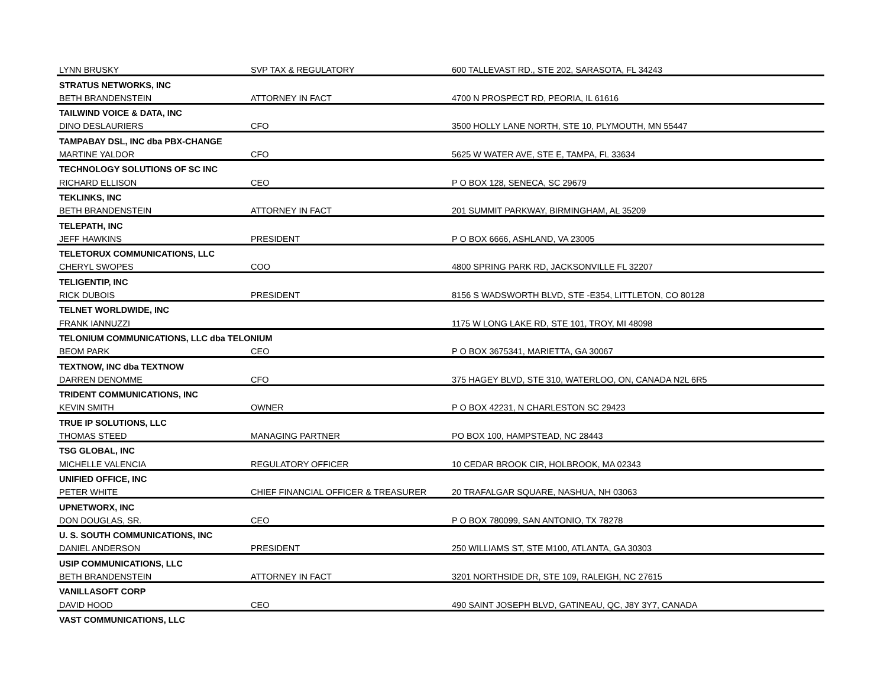| LYNN BRUSKY | SVP TAX & REGULATORY | 600 TALLEVAST RD., STE 202, SARASOTA, FL 34243 |
| STRATUS NETWORKS, INC | | |
| BETH BRANDENSTEIN | ATTORNEY IN FACT | 4700 N PROSPECT RD, PEORIA, IL 61616 |
| TAILWIND VOICE & DATA, INC | | |
| DINO DESLAURIERS | CFO | 3500 HOLLY LANE NORTH, STE 10, PLYMOUTH, MN 55447 |
| TAMPABAY DSL, INC dba PBX-CHANGE | | |
| MARTINE YALDOR | CFO | 5625 W WATER AVE, STE E, TAMPA, FL 33634 |
| TECHNOLOGY SOLUTIONS OF SC INC | | |
| RICHARD ELLISON | CEO | P O BOX 128, SENECA, SC 29679 |
| TEKLINKS, INC | | |
| BETH BRANDENSTEIN | ATTORNEY IN FACT | 201 SUMMIT PARKWAY, BIRMINGHAM, AL 35209 |
| TELEPATH, INC | | |
| JEFF HAWKINS | PRESIDENT | P O BOX 6666, ASHLAND, VA 23005 |
| TELETORUX COMMUNICATIONS, LLC | | |
| CHERYL SWOPES | COO | 4800 SPRING PARK RD, JACKSONVILLE FL 32207 |
| TELIGENTIP, INC | | |
| RICK DUBOIS | PRESIDENT | 8156 S WADSWORTH BLVD, STE -E354, LITTLETON, CO 80128 |
| TELNET WORLDWIDE, INC | | |
| FRANK IANNUZZI | | 1175 W LONG LAKE RD, STE 101, TROY, MI 48098 |
| TELONIUM COMMUNICATIONS, LLC dba TELONIUM | | |
| BEOM PARK | CEO | P O BOX 3675341, MARIETTA, GA 30067 |
| TEXTNOW, INC dba TEXTNOW | | |
| DARREN DENOMME | CFO | 375 HAGEY BLVD, STE 310, WATERLOO, ON, CANADA N2L 6R5 |
| TRIDENT COMMUNICATIONS, INC | | |
| KEVIN SMITH | OWNER | P O BOX 42231, N CHARLESTON SC 29423 |
| TRUE IP SOLUTIONS, LLC | | |
| THOMAS STEED | MANAGING PARTNER | PO BOX 100, HAMPSTEAD, NC 28443 |
| TSG GLOBAL, INC | | |
| MICHELLE VALENCIA | REGULATORY OFFICER | 10 CEDAR BROOK CIR, HOLBROOK, MA 02343 |
| UNIFIED OFFICE, INC | | |
| PETER WHITE | CHIEF FINANCIAL OFFICER & TREASURER | 20 TRAFALGAR SQUARE, NASHUA, NH 03063 |
| UPNETWORX, INC | | |
| DON DOUGLAS, SR. | CEO | P O BOX 780099, SAN ANTONIO, TX 78278 |
| U. S. SOUTH COMMUNICATIONS, INC | | |
| DANIEL ANDERSON | PRESIDENT | 250 WILLIAMS ST, STE M100, ATLANTA, GA 30303 |
| USIP COMMUNICATIONS, LLC | | |
| BETH BRANDENSTEIN | ATTORNEY IN FACT | 3201 NORTHSIDE DR, STE 109, RALEIGH, NC 27615 |
| VANILLASOFT CORP | | |
| DAVID HOOD | CEO | 490 SAINT JOSEPH BLVD, GATINEAU, QC, J8Y 3Y7, CANADA |
| VAST COMMUNICATIONS, LLC | | |